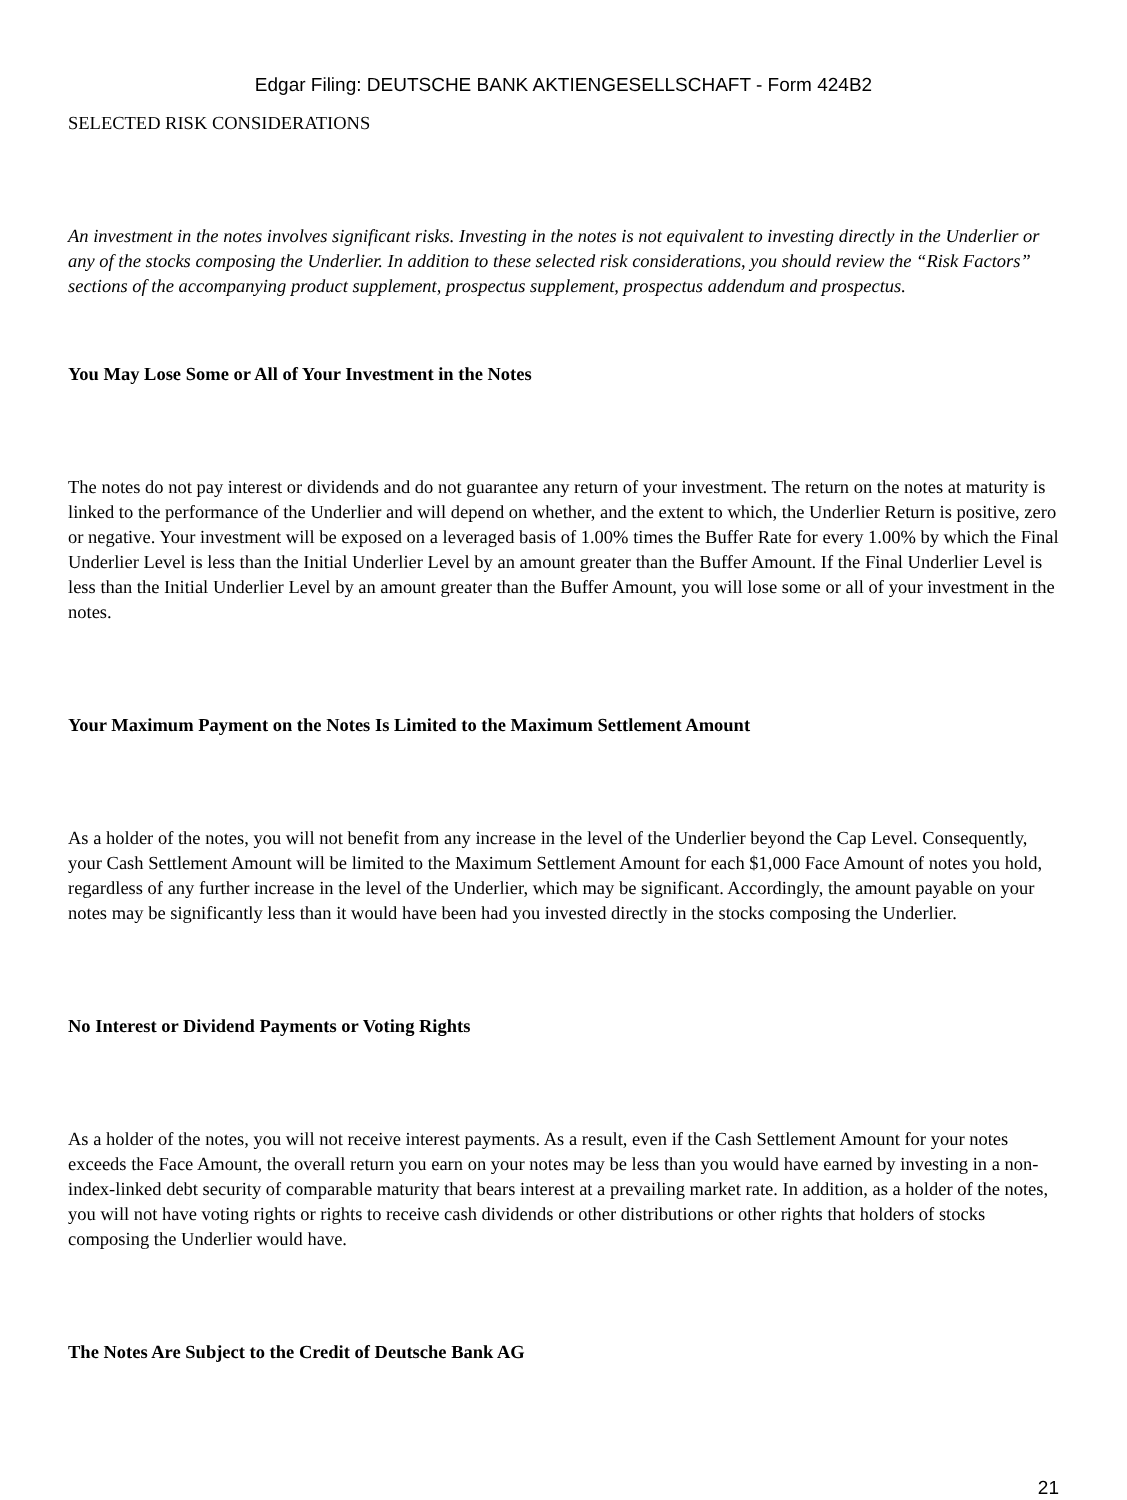Edgar Filing: DEUTSCHE BANK AKTIENGESELLSCHAFT - Form 424B2
SELECTED RISK CONSIDERATIONS
An investment in the notes involves significant risks. Investing in the notes is not equivalent to investing directly in the Underlier or any of the stocks composing the Underlier. In addition to these selected risk considerations, you should review the “Risk Factors” sections of the accompanying product supplement, prospectus supplement, prospectus addendum and prospectus.
You May Lose Some or All of Your Investment in the Notes
The notes do not pay interest or dividends and do not guarantee any return of your investment. The return on the notes at maturity is linked to the performance of the Underlier and will depend on whether, and the extent to which, the Underlier Return is positive, zero or negative. Your investment will be exposed on a leveraged basis of 1.00% times the Buffer Rate for every 1.00% by which the Final Underlier Level is less than the Initial Underlier Level by an amount greater than the Buffer Amount. If the Final Underlier Level is less than the Initial Underlier Level by an amount greater than the Buffer Amount, you will lose some or all of your investment in the notes.
Your Maximum Payment on the Notes Is Limited to the Maximum Settlement Amount
As a holder of the notes, you will not benefit from any increase in the level of the Underlier beyond the Cap Level. Consequently, your Cash Settlement Amount will be limited to the Maximum Settlement Amount for each $1,000 Face Amount of notes you hold, regardless of any further increase in the level of the Underlier, which may be significant. Accordingly, the amount payable on your notes may be significantly less than it would have been had you invested directly in the stocks composing the Underlier.
No Interest or Dividend Payments or Voting Rights
As a holder of the notes, you will not receive interest payments. As a result, even if the Cash Settlement Amount for your notes exceeds the Face Amount, the overall return you earn on your notes may be less than you would have earned by investing in a non-index-linked debt security of comparable maturity that bears interest at a prevailing market rate. In addition, as a holder of the notes, you will not have voting rights or rights to receive cash dividends or other distributions or other rights that holders of stocks composing the Underlier would have.
The Notes Are Subject to the Credit of Deutsche Bank AG
21